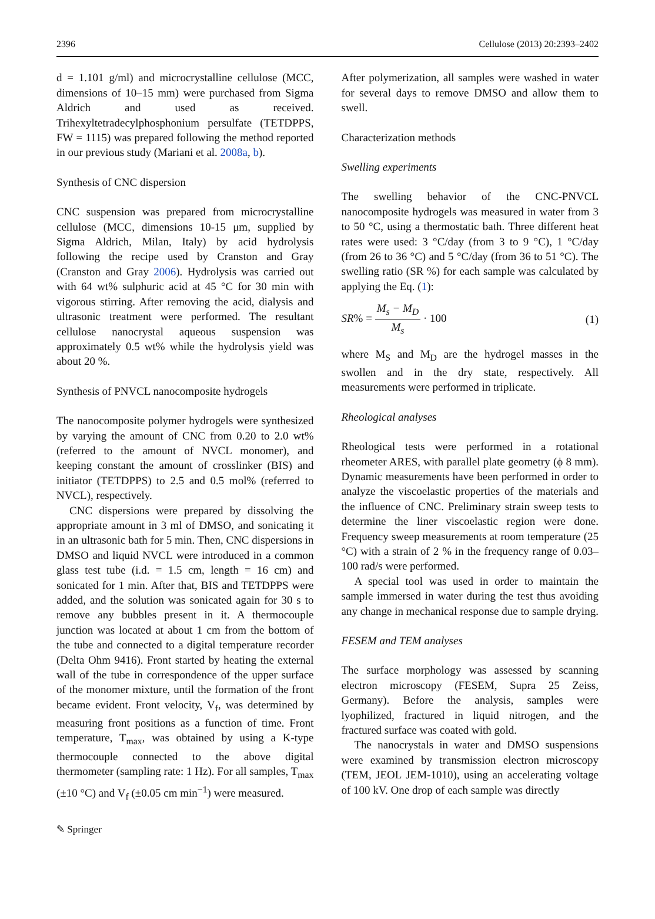2396 Cellulose (2013) 20:2393–2402
d = 1.101 g/ml) and microcrystalline cellulose (MCC, dimensions of 10–15 mm) were purchased from Sigma Aldrich and used as received. Trihexyltetradecylphosphonium persulfate (TETDPPS, FW = 1115) was prepared following the method reported in our previous study (Mariani et al. 2008a, b).
Synthesis of CNC dispersion
CNC suspension was prepared from microcrystalline cellulose (MCC, dimensions 10-15 μm, supplied by Sigma Aldrich, Milan, Italy) by acid hydrolysis following the recipe used by Cranston and Gray (Cranston and Gray 2006). Hydrolysis was carried out with 64 wt% sulphuric acid at 45 °C for 30 min with vigorous stirring. After removing the acid, dialysis and ultrasonic treatment were performed. The resultant cellulose nanocrystal aqueous suspension was approximately 0.5 wt% while the hydrolysis yield was about 20 %.
Synthesis of PNVCL nanocomposite hydrogels
The nanocomposite polymer hydrogels were synthesized by varying the amount of CNC from 0.20 to 2.0 wt% (referred to the amount of NVCL monomer), and keeping constant the amount of crosslinker (BIS) and initiator (TETDPPS) to 2.5 and 0.5 mol% (referred to NVCL), respectively.
CNC dispersions were prepared by dissolving the appropriate amount in 3 ml of DMSO, and sonicating it in an ultrasonic bath for 5 min. Then, CNC dispersions in DMSO and liquid NVCL were introduced in a common glass test tube (i.d. = 1.5 cm, length = 16 cm) and sonicated for 1 min. After that, BIS and TETDPPS were added, and the solution was sonicated again for 30 s to remove any bubbles present in it. A thermocouple junction was located at about 1 cm from the bottom of the tube and connected to a digital temperature recorder (Delta Ohm 9416). Front started by heating the external wall of the tube in correspondence of the upper surface of the monomer mixture, until the formation of the front became evident. Front velocity, V<sub>f</sub>, was determined by measuring front positions as a function of time. Front temperature, T<sub>max</sub>, was obtained by using a K-type thermocouple connected to the above digital thermometer (sampling rate: 1 Hz). For all samples, T<sub>max</sub> (±10 °C) and V<sub>f</sub> (±0.05 cm min<sup>−1</sup>) were measured.
After polymerization, all samples were washed in water for several days to remove DMSO and allow them to swell.
Characterization methods
Swelling experiments
The swelling behavior of the CNC-PNVCL nanocomposite hydrogels was measured in water from 3 to 50 °C, using a thermostatic bath. Three different heat rates were used: 3 °C/day (from 3 to 9 °C), 1 °C/day (from 26 to 36 °C) and 5 °C/day (from 36 to 51 °C). The swelling ratio (SR %) for each sample was calculated by applying the Eq. (1):
SR% = M<sub>s</sub> − M<sub>D</sub> M<sub>s</sub> · 100 (1)
where M<sub>S</sub> and M<sub>D</sub> are the hydrogel masses in the swollen and in the dry state, respectively. All measurements were performed in triplicate.
Rheological analyses
Rheological tests were performed in a rotational rheometer ARES, with parallel plate geometry (ϕ 8 mm). Dynamic measurements have been performed in order to analyze the viscoelastic properties of the materials and the influence of CNC. Preliminary strain sweep tests to determine the liner viscoelastic region were done. Frequency sweep measurements at room temperature (25 °C) with a strain of 2 % in the frequency range of 0.03–100 rad/s were performed.
A special tool was used in order to maintain the sample immersed in water during the test thus avoiding any change in mechanical response due to sample drying.
FESEM and TEM analyses
The surface morphology was assessed by scanning electron microscopy (FESEM, Supra 25 Zeiss, Germany). Before the analysis, samples were lyophilized, fractured in liquid nitrogen, and the fractured surface was coated with gold.
The nanocrystals in water and DMSO suspensions were examined by transmission electron microscopy (TEM, JEOL JEM-1010), using an accelerating voltage of 100 kV. One drop of each sample was directly
✎ Springer